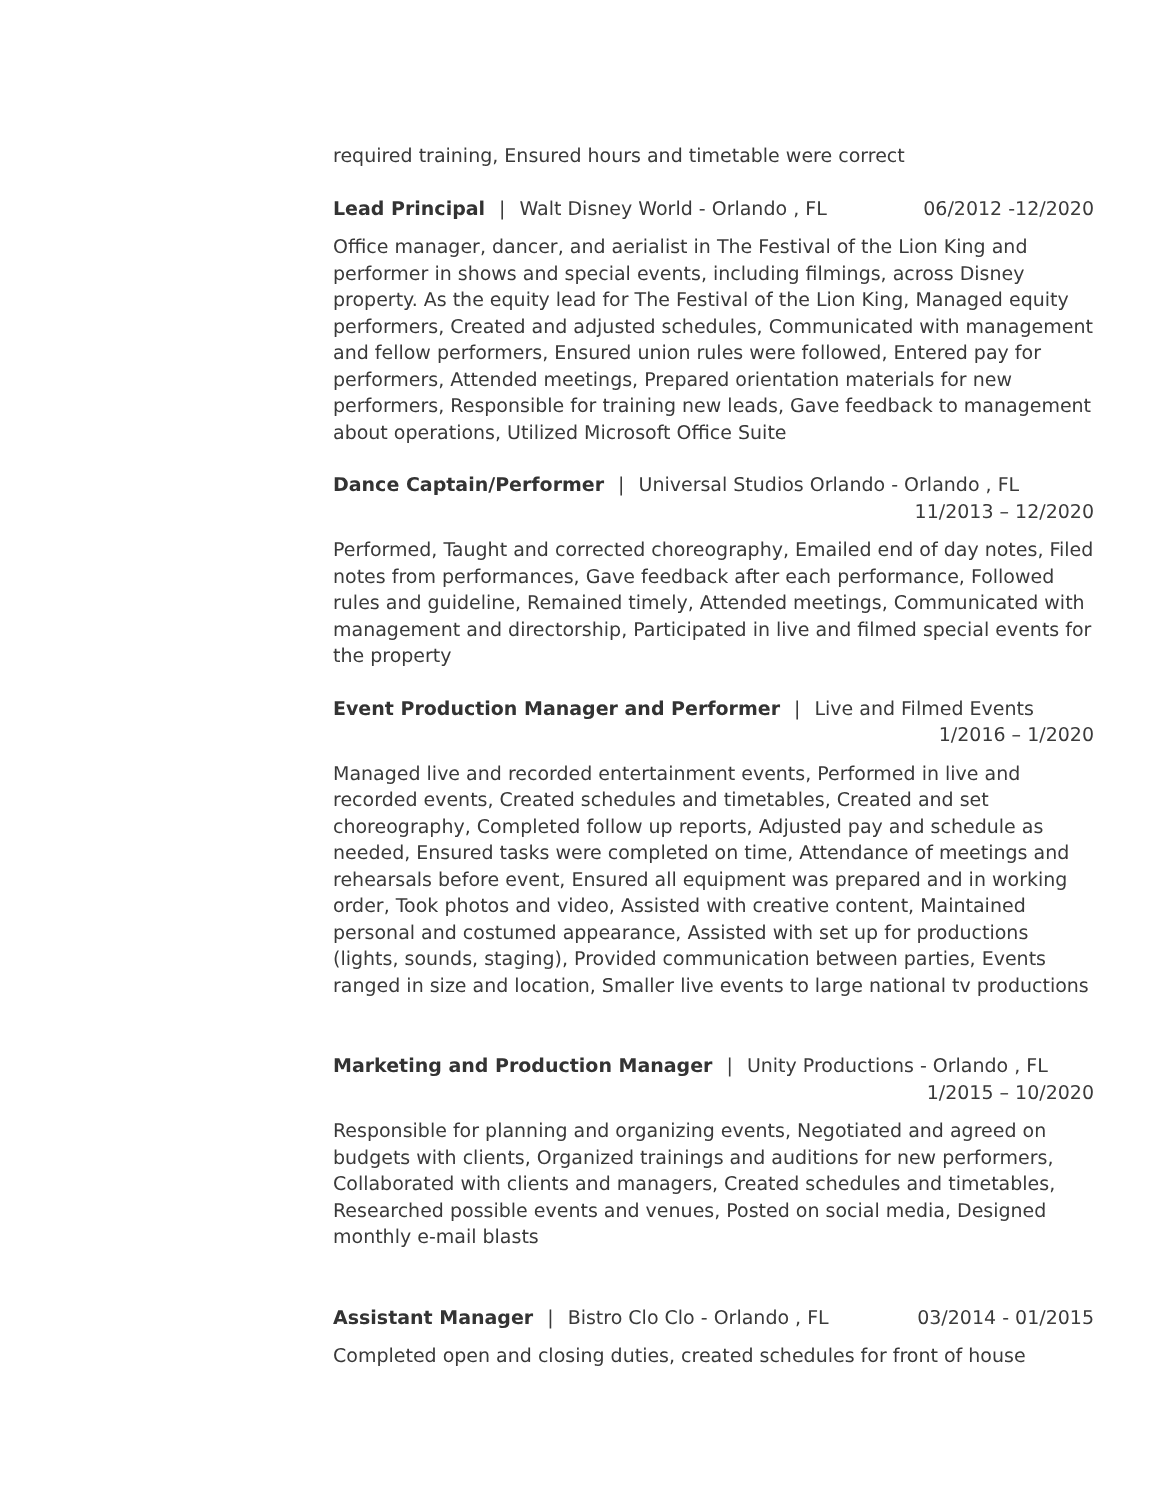required training, Ensured hours and timetable were correct
Lead Principal | Walt Disney World - Orlando , FL 06/2012 -12/2020
Office manager, dancer, and aerialist in The Festival of the Lion King and performer in shows and special events, including filmings, across Disney property. As the equity lead for The Festival of the Lion King, Managed equity performers, Created and adjusted schedules, Communicated with management and fellow performers, Ensured union rules were followed, Entered pay for performers, Attended meetings, Prepared orientation materials for new performers, Responsible for training new leads, Gave feedback to management about operations, Utilized Microsoft Office Suite
Dance Captain/Performer | Universal Studios Orlando - Orlando , FL
11/2013 – 12/2020
Performed, Taught and corrected choreography, Emailed end of day notes, Filed notes from performances, Gave feedback after each performance, Followed rules and guideline, Remained timely, Attended meetings, Communicated with management and directorship, Participated in live and filmed special events for the property
Event Production Manager and Performer | Live and Filmed Events
1/2016 – 1/2020
Managed live and recorded entertainment events, Performed in live and recorded events, Created schedules and timetables, Created and set choreography, Completed follow up reports, Adjusted pay and schedule as needed, Ensured tasks were completed on time, Attendance of meetings and rehearsals before event, Ensured all equipment was prepared and in working order, Took photos and video, Assisted with creative content, Maintained personal and costumed appearance, Assisted with set up for productions (lights, sounds, staging), Provided communication between parties, Events ranged in size and location, Smaller live events to large national tv productions
Marketing and Production Manager | Unity Productions - Orlando , FL
1/2015 – 10/2020
Responsible for planning and organizing events, Negotiated and agreed on budgets with clients, Organized trainings and auditions for new performers, Collaborated with clients and managers, Created schedules and timetables, Researched possible events and venues, Posted on social media, Designed monthly e-mail blasts
Assistant Manager | Bistro Clo Clo - Orlando , FL 03/2014 - 01/2015
Completed open and closing duties, created schedules for front of house